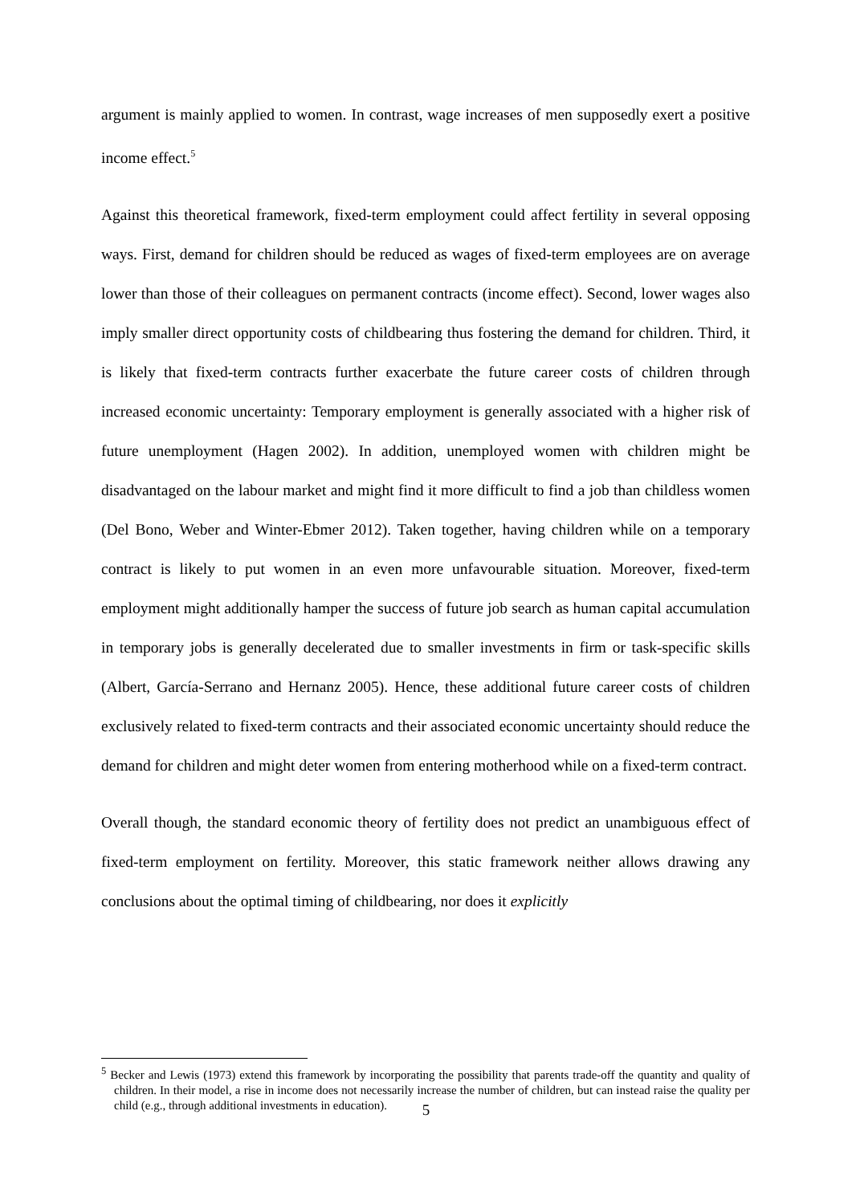argument is mainly applied to women. In contrast, wage increases of men supposedly exert a positive income effect.<sup>5</sup>
Against this theoretical framework, fixed-term employment could affect fertility in several opposing ways. First, demand for children should be reduced as wages of fixed-term employees are on average lower than those of their colleagues on permanent contracts (income effect). Second, lower wages also imply smaller direct opportunity costs of childbearing thus fostering the demand for children. Third, it is likely that fixed-term contracts further exacerbate the future career costs of children through increased economic uncertainty: Temporary employment is generally associated with a higher risk of future unemployment (Hagen 2002). In addition, unemployed women with children might be disadvantaged on the labour market and might find it more difficult to find a job than childless women (Del Bono, Weber and Winter-Ebmer 2012). Taken together, having children while on a temporary contract is likely to put women in an even more unfavourable situation. Moreover, fixed-term employment might additionally hamper the success of future job search as human capital accumulation in temporary jobs is generally decelerated due to smaller investments in firm or task-specific skills (Albert, García-Serrano and Hernanz 2005). Hence, these additional future career costs of children exclusively related to fixed-term contracts and their associated economic uncertainty should reduce the demand for children and might deter women from entering motherhood while on a fixed-term contract.
Overall though, the standard economic theory of fertility does not predict an unambiguous effect of fixed-term employment on fertility. Moreover, this static framework neither allows drawing any conclusions about the optimal timing of childbearing, nor does it explicitly
<sup>5</sup> Becker and Lewis (1973) extend this framework by incorporating the possibility that parents trade-off the quantity and quality of children. In their model, a rise in income does not necessarily increase the number of children, but can instead raise the quality per child (e.g., through additional investments in education).
5